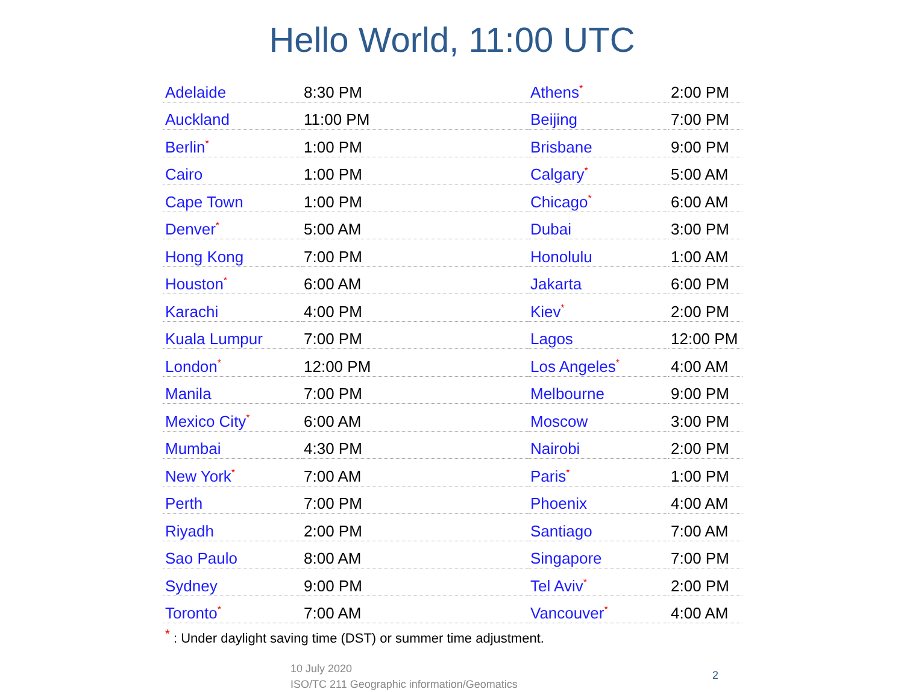Hello World, 11:00 UTC
| Adelaide | 8:30 PM | Athens<sup>*</sup> | 2:00 PM |
| Auckland | 11:00 PM | Beijing | 7:00 PM |
| Berlin<sup>*</sup> | 1:00 PM | Brisbane | 9:00 PM |
| Cairo | 1:00 PM | Calgary<sup>*</sup> | 5:00 AM |
| Cape Town | 1:00 PM | Chicago<sup>*</sup> | 6:00 AM |
| Denver<sup>*</sup> | 5:00 AM | Dubai | 3:00 PM |
| Hong Kong | 7:00 PM | Honolulu | 1:00 AM |
| Houston<sup>*</sup> | 6:00 AM | Jakarta | 6:00 PM |
| Karachi | 4:00 PM | Kiev<sup>*</sup> | 2:00 PM |
| Kuala Lumpur | 7:00 PM | Lagos | 12:00 PM |
| London<sup>*</sup> | 12:00 PM | Los Angeles<sup>*</sup> | 4:00 AM |
| Manila | 7:00 PM | Melbourne | 9:00 PM |
| Mexico City<sup>*</sup> | 6:00 AM | Moscow | 3:00 PM |
| Mumbai | 4:30 PM | Nairobi | 2:00 PM |
| New York<sup>*</sup> | 7:00 AM | Paris<sup>*</sup> | 1:00 PM |
| Perth | 7:00 PM | Phoenix | 4:00 AM |
| Riyadh | 2:00 PM | Santiago | 7:00 AM |
| Sao Paulo | 8:00 AM | Singapore | 7:00 PM |
| Sydney | 9:00 PM | Tel Aviv<sup>*</sup> | 2:00 PM |
| Toronto<sup>*</sup> | 7:00 AM | Vancouver<sup>*</sup> | 4:00 AM |
<sup>*</sup> : Under daylight saving time (DST) or summer time adjustment.
10 July 2020
ISO/TC 211 Geographic information/Geomatics
2